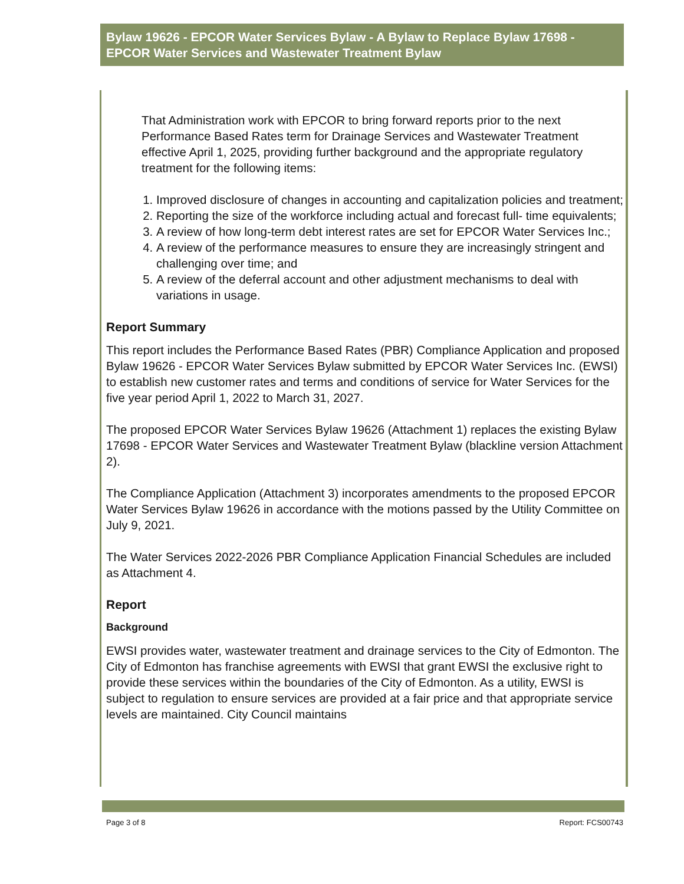Bylaw 19626 - EPCOR Water Services Bylaw - A Bylaw to Replace Bylaw 17698 - EPCOR Water Services and Wastewater Treatment Bylaw
That Administration work with EPCOR to bring forward reports prior to the next Performance Based Rates term for Drainage Services and Wastewater Treatment effective April 1, 2025, providing further background and the appropriate regulatory treatment for the following items:
1. Improved disclosure of changes in accounting and capitalization policies and treatment;
2. Reporting the size of the workforce including actual and forecast full- time equivalents;
3. A review of how long-term debt interest rates are set for EPCOR Water Services Inc.;
4. A review of the performance measures to ensure they are increasingly stringent and challenging over time; and
5. A review of the deferral account and other adjustment mechanisms to deal with variations in usage.
Report Summary
This report includes the Performance Based Rates (PBR) Compliance Application and proposed Bylaw 19626 - EPCOR Water Services Bylaw submitted by EPCOR Water Services Inc. (EWSI) to establish new customer rates and terms and conditions of service for Water Services for the five year period April 1, 2022 to March 31, 2027.
The proposed EPCOR Water Services Bylaw 19626 (Attachment 1) replaces the existing Bylaw 17698 - EPCOR Water Services and Wastewater Treatment Bylaw (blackline version Attachment 2).
The Compliance Application (Attachment 3) incorporates amendments to the proposed EPCOR Water Services Bylaw 19626 in accordance with the motions passed by the Utility Committee on July 9, 2021.
The Water Services 2022-2026 PBR Compliance Application Financial Schedules are included as Attachment 4.
Report
Background
EWSI provides water, wastewater treatment and drainage services to the City of Edmonton. The City of Edmonton has franchise agreements with EWSI that grant EWSI the exclusive right to provide these services within the boundaries of the City of Edmonton. As a utility, EWSI is subject to regulation to ensure services are provided at a fair price and that appropriate service levels are maintained. City Council maintains
Page 3 of 8 Report: FCS00743